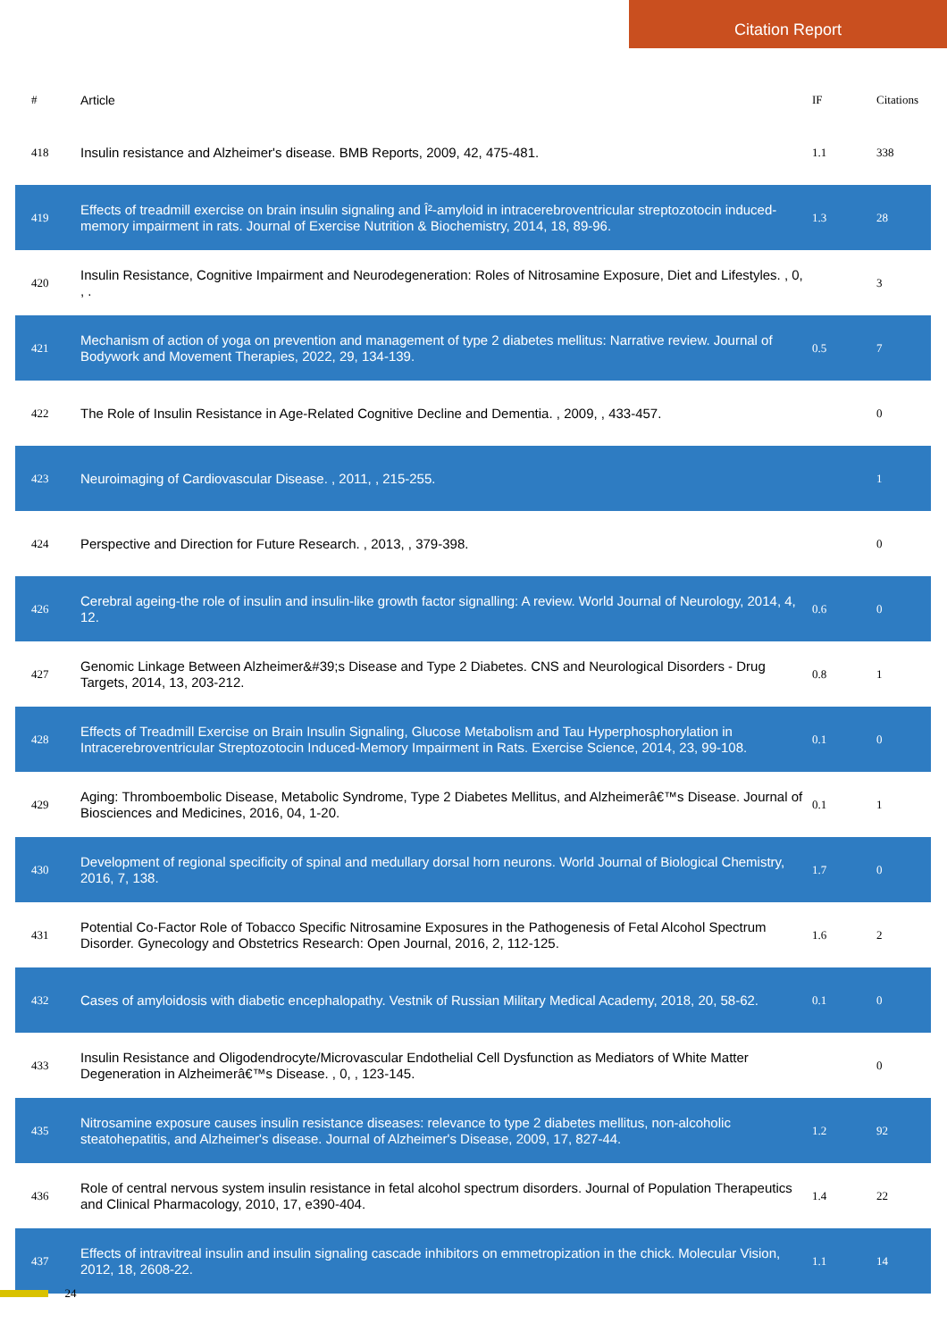Citation Report
| # | Article | IF | Citations |
| --- | --- | --- | --- |
| 418 | Insulin resistance and Alzheimer's disease. BMB Reports, 2009, 42, 475-481. | 1.1 | 338 |
| 419 | Effects of treadmill exercise on brain insulin signaling and Î²-amyloid in intracerebroventricular streptozotocin induced-memory impairment in rats. Journal of Exercise Nutrition & Biochemistry, 2014, 18, 89-96. | 1.3 | 28 |
| 420 | Insulin Resistance, Cognitive Impairment and Neurodegeneration: Roles of Nitrosamine Exposure, Diet and Lifestyles. , 0, , . | | 3 |
| 421 | Mechanism of action of yoga on prevention and management of type 2 diabetes mellitus: Narrative review. Journal of Bodywork and Movement Therapies, 2022, 29, 134-139. | 0.5 | 7 |
| 422 | The Role of Insulin Resistance in Age-Related Cognitive Decline and Dementia. , 2009, , 433-457. | | 0 |
| 423 | Neuroimaging of Cardiovascular Disease. , 2011, , 215-255. | | 1 |
| 424 | Perspective and Direction for Future Research. , 2013, , 379-398. | | 0 |
| 426 | Cerebral ageing-the role of insulin and insulin-like growth factor signalling: A review. World Journal of Neurology, 2014, 4, 12. | 0.6 | 0 |
| 427 | Genomic Linkage Between Alzheimer&#39;s Disease and Type 2 Diabetes. CNS and Neurological Disorders - Drug Targets, 2014, 13, 203-212. | 0.8 | 1 |
| 428 | Effects of Treadmill Exercise on Brain Insulin Signaling, Glucose Metabolism and Tau Hyperphosphorylation in Intracerebroventricular Streptozotocin Induced-Memory Impairment in Rats. Exercise Science, 2014, 23, 99-108. | 0.1 | 0 |
| 429 | Aging: Thromboembolic Disease, Metabolic Syndrome, Type 2 Diabetes Mellitus, and Alzheimerâ€™s Disease. Journal of Biosciences and Medicines, 2016, 04, 1-20. | 0.1 | 1 |
| 430 | Development of regional specificity of spinal and medullary dorsal horn neurons. World Journal of Biological Chemistry, 2016, 7, 138. | 1.7 | 0 |
| 431 | Potential Co-Factor Role of Tobacco Specific Nitrosamine Exposures in the Pathogenesis of Fetal Alcohol Spectrum Disorder. Gynecology and Obstetrics Research: Open Journal, 2016, 2, 112-125. | 1.6 | 2 |
| 432 | Cases of amyloidosis with diabetic encephalopathy. Vestnik of Russian Military Medical Academy, 2018, 20, 58-62. | 0.1 | 0 |
| 433 | Insulin Resistance and Oligodendrocyte/Microvascular Endothelial Cell Dysfunction as Mediators of White Matter Degeneration in Alzheimerâ€™s Disease. , 0, , 123-145. | | 0 |
| 435 | Nitrosamine exposure causes insulin resistance diseases: relevance to type 2 diabetes mellitus, non-alcoholic steatohepatitis, and Alzheimer's disease. Journal of Alzheimer's Disease, 2009, 17, 827-44. | 1.2 | 92 |
| 436 | Role of central nervous system insulin resistance in fetal alcohol spectrum disorders. Journal of Population Therapeutics and Clinical Pharmacology, 2010, 17, e390-404. | 1.4 | 22 |
| 437 | Effects of intravitreal insulin and insulin signaling cascade inhibitors on emmetropization in the chick. Molecular Vision, 2012, 18, 2608-22. | 1.1 | 14 |
24